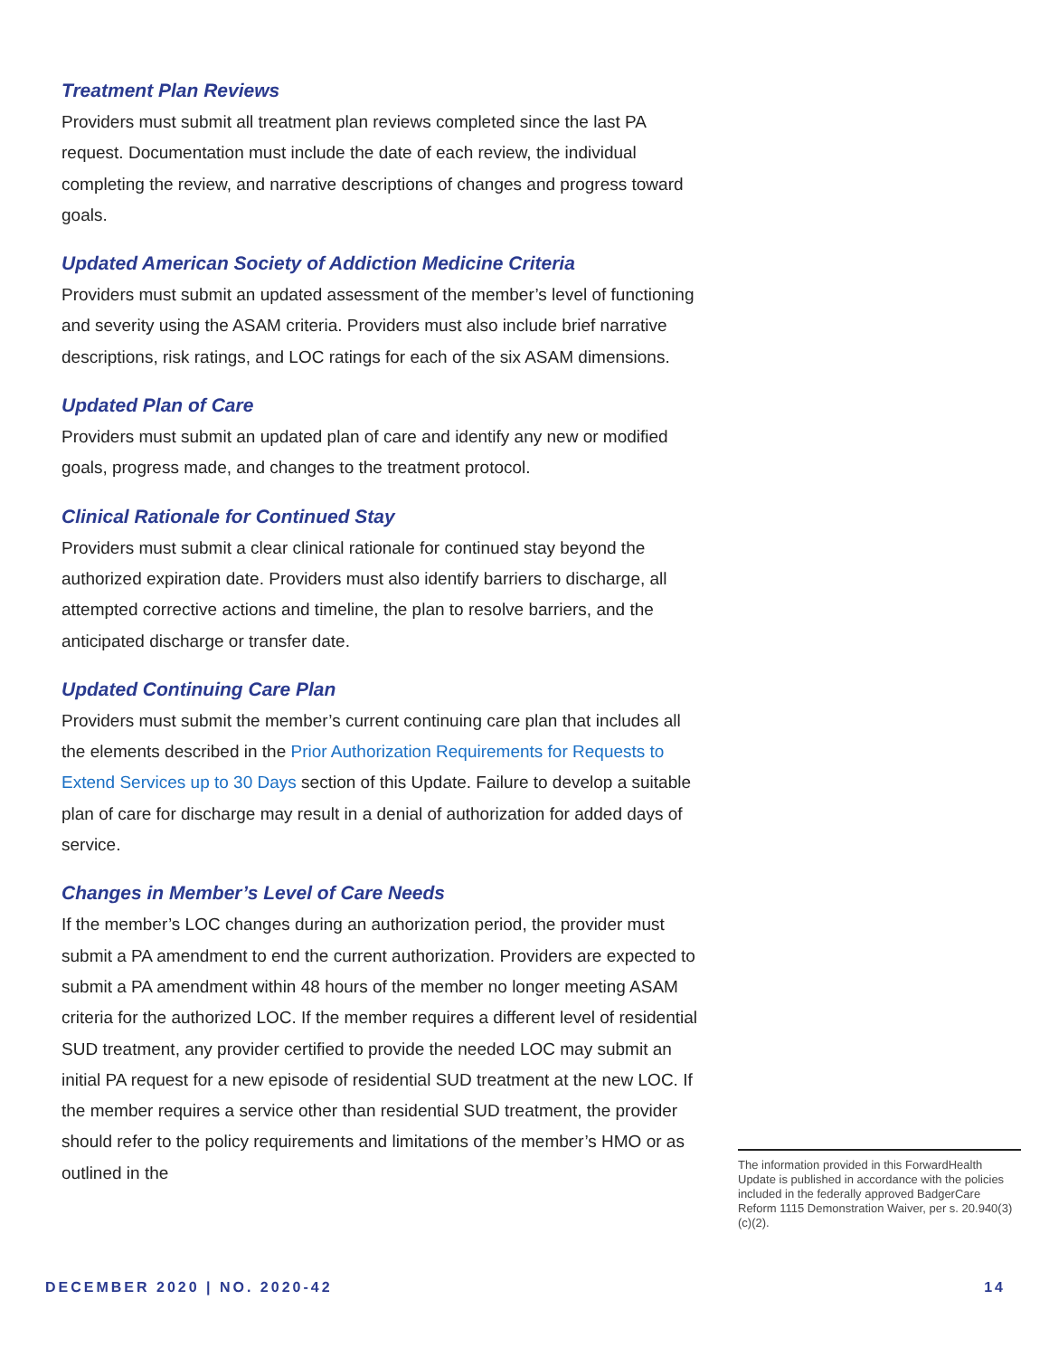Treatment Plan Reviews
Providers must submit all treatment plan reviews completed since the last PA request. Documentation must include the date of each review, the individual completing the review, and narrative descriptions of changes and progress toward goals.
Updated American Society of Addiction Medicine Criteria
Providers must submit an updated assessment of the member’s level of functioning and severity using the ASAM criteria. Providers must also include brief narrative descriptions, risk ratings, and LOC ratings for each of the six ASAM dimensions.
Updated Plan of Care
Providers must submit an updated plan of care and identify any new or modified goals, progress made, and changes to the treatment protocol.
Clinical Rationale for Continued Stay
Providers must submit a clear clinical rationale for continued stay beyond the authorized expiration date. Providers must also identify barriers to discharge, all attempted corrective actions and timeline, the plan to resolve barriers, and the anticipated discharge or transfer date.
Updated Continuing Care Plan
Providers must submit the member’s current continuing care plan that includes all the elements described in the Prior Authorization Requirements for Requests to Extend Services up to 30 Days section of this Update. Failure to develop a suitable plan of care for discharge may result in a denial of authorization for added days of service.
Changes in Member’s Level of Care Needs
If the member’s LOC changes during an authorization period, the provider must submit a PA amendment to end the current authorization. Providers are expected to submit a PA amendment within 48 hours of the member no longer meeting ASAM criteria for the authorized LOC. If the member requires a different level of residential SUD treatment, any provider certified to provide the needed LOC may submit an initial PA request for a new episode of residential SUD treatment at the new LOC. If the member requires a service other than residential SUD treatment, the provider should refer to the policy requirements and limitations of the member’s HMO or as outlined in the
The information provided in this ForwardHealth Update is published in accordance with the policies included in the federally approved BadgerCare Reform 1115 Demonstration Waiver, per s. 20.940(3)(c)(2).
DECEMBER 2020 | NO. 2020-42 14